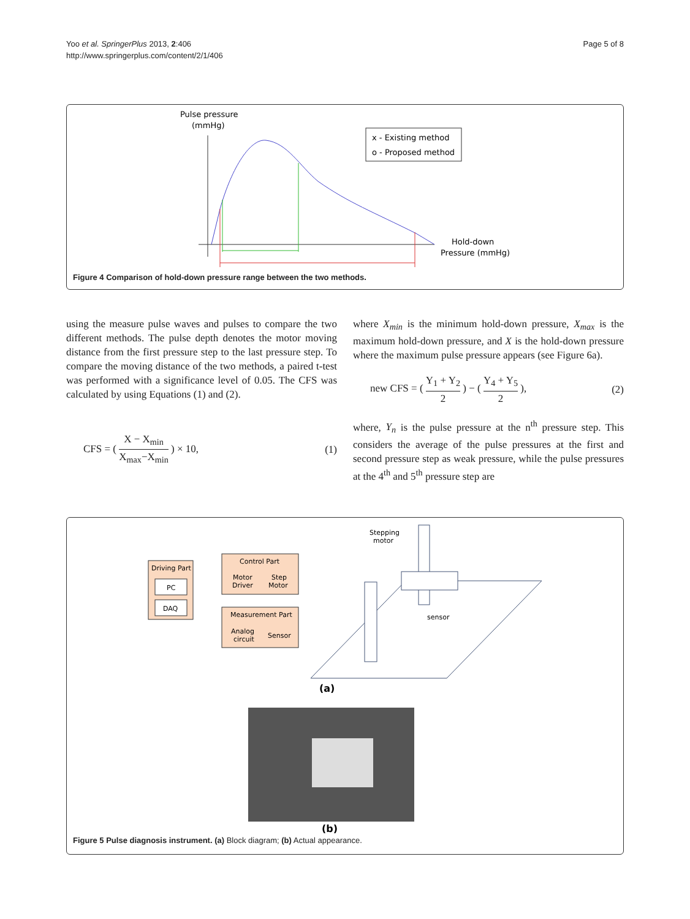Yoo et al. SpringerPlus 2013, 2:406
http://www.springerplus.com/content/2/1/406
Page 5 of 8
Pulse pressure
(mmHg)
x - Existing method
o - Proposed method
Hold-down
Pressure (mmHg)
Figure 4 Comparison of hold-down pressure range between the two methods.
using the measure pulse waves and pulses to compare the two different methods. The pulse depth denotes the motor moving distance from the first pressure step to the last pressure step. To compare the moving distance of the two methods, a paired t-test was performed with a significance level of 0.05. The CFS was calculated by using Equations (1) and (2).
CFS = ( X − X<sub>min</sub> X<sub>max</sub>−X<sub>min</sub> ) × 10, (1)
where X<sub>min</sub> is the minimum hold-down pressure, X<sub>max</sub> is the maximum hold-down pressure, and X is the hold-down pressure where the maximum pulse pressure appears (see Figure 6a).
new CFS = ( Y<sub>1</sub> + Y<sub>2</sub> 2 ) − ( Y<sub>4</sub> + Y<sub>5</sub> 2 ), (2)
where, Y<sub>n</sub> is the pulse pressure at the n<sup>th</sup> pressure step. This considers the average of the pulse pressures at the first and second pressure step as weak pressure, while the pulse pressures at the 4<sup>th</sup> and 5<sup>th</sup> pressure step are
Driving Part
PC
DAQ
Control Part
Motor
Driver
Step
Motor
Measurement Part
Analog
circuit
Sensor
Stepping
motor
sensor
(a)
(b)
Figure 5 Pulse diagnosis instrument. (a) Block diagram; (b) Actual appearance.